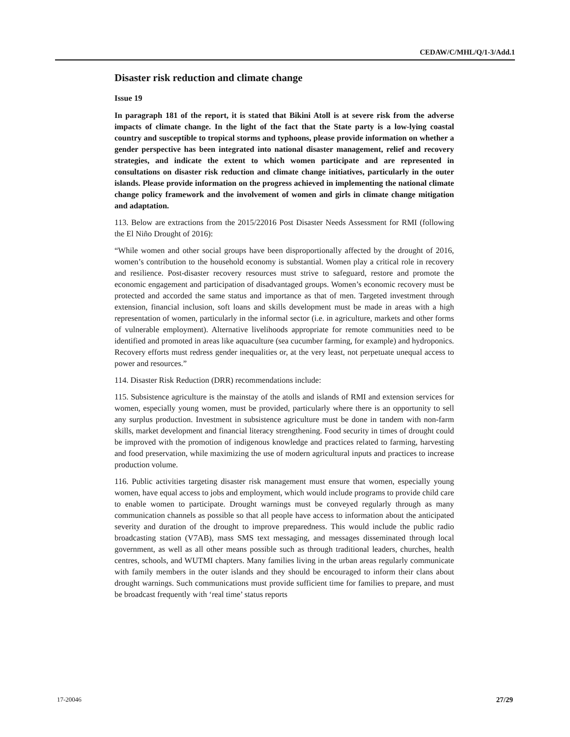CEDAW/C/MHL/Q/1-3/Add.1
Disaster risk reduction and climate change
Issue 19
In paragraph 181 of the report, it is stated that Bikini Atoll is at severe risk from the adverse impacts of climate change. In the light of the fact that the State party is a low-lying coastal country and susceptible to tropical storms and typhoons, please provide information on whether a gender perspective has been integrated into national disaster management, relief and recovery strategies, and indicate the extent to which women participate and are represented in consultations on disaster risk reduction and climate change initiatives, particularly in the outer islands. Please provide information on the progress achieved in implementing the national climate change policy framework and the involvement of women and girls in climate change mitigation and adaptation.
113. Below are extractions from the 2015/22016 Post Disaster Needs Assessment for RMI (following the El Niño Drought of 2016):
“While women and other social groups have been disproportionally affected by the drought of 2016, women’s contribution to the household economy is substantial. Women play a critical role in recovery and resilience. Post-disaster recovery resources must strive to safeguard, restore and promote the economic engagement and participation of disadvantaged groups. Women’s economic recovery must be protected and accorded the same status and importance as that of men. Targeted investment through extension, financial inclusion, soft loans and skills development must be made in areas with a high representation of women, particularly in the informal sector (i.e. in agriculture, markets and other forms of vulnerable employment). Alternative livelihoods appropriate for remote communities need to be identified and promoted in areas like aquaculture (sea cucumber farming, for example) and hydroponics. Recovery efforts must redress gender inequalities or, at the very least, not perpetuate unequal access to power and resources.”
114. Disaster Risk Reduction (DRR) recommendations include:
115. Subsistence agriculture is the mainstay of the atolls and islands of RMI and extension services for women, especially young women, must be provided, particularly where there is an opportunity to sell any surplus production. Investment in subsistence agriculture must be done in tandem with non-farm skills, market development and financial literacy strengthening. Food security in times of drought could be improved with the promotion of indigenous knowledge and practices related to farming, harvesting and food preservation, while maximizing the use of modern agricultural inputs and practices to increase production volume.
116. Public activities targeting disaster risk management must ensure that women, especially young women, have equal access to jobs and employment, which would include programs to provide child care to enable women to participate. Drought warnings must be conveyed regularly through as many communication channels as possible so that all people have access to information about the anticipated severity and duration of the drought to improve preparedness. This would include the public radio broadcasting station (V7AB), mass SMS text messaging, and messages disseminated through local government, as well as all other means possible such as through traditional leaders, churches, health centres, schools, and WUTMI chapters. Many families living in the urban areas regularly communicate with family members in the outer islands and they should be encouraged to inform their clans about drought warnings. Such communications must provide sufficient time for families to prepare, and must be broadcast frequently with ‘real time’ status reports
17-20046 27/29